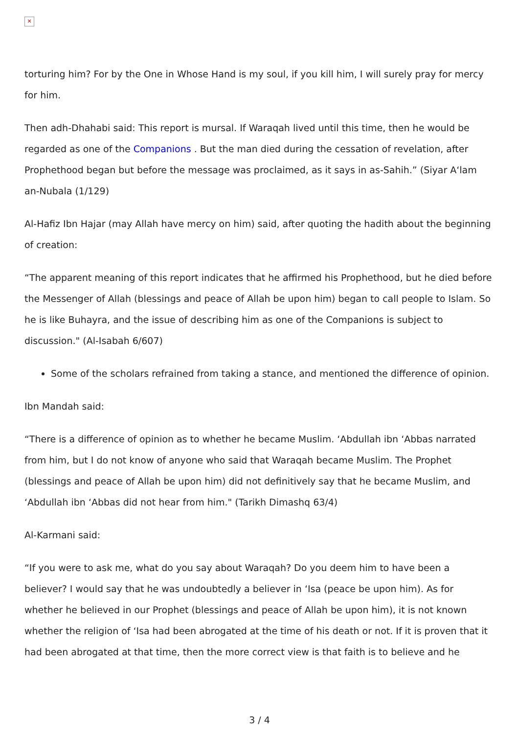✕
torturing him? For by the One in Whose Hand is my soul, if you kill him, I will surely pray for mercy for him.
Then adh-Dhahabi said: This report is mursal. If Waraqah lived until this time, then he would be regarded as one of the Companions . But the man died during the cessation of revelation, after Prophethood began but before the message was proclaimed, as it says in as-Sahih.” (Siyar A‘lam an-Nubala (1/129)
Al-Hafiz Ibn Hajar (may Allah have mercy on him) said, after quoting the hadith about the beginning of creation:
“The apparent meaning of this report indicates that he affirmed his Prophethood, but he died before the Messenger of Allah (blessings and peace of Allah be upon him) began to call people to Islam. So he is like Buhayra, and the issue of describing him as one of the Companions is subject to discussion." (Al-Isabah 6/607)
Some of the scholars refrained from taking a stance, and mentioned the difference of opinion.
Ibn Mandah said:
“There is a difference of opinion as to whether he became Muslim. ‘Abdullah ibn ‘Abbas narrated from him, but I do not know of anyone who said that Waraqah became Muslim. The Prophet (blessings and peace of Allah be upon him) did not definitively say that he became Muslim, and ‘Abdullah ibn ‘Abbas did not hear from him." (Tarikh Dimashq 63/4)
Al-Karmani said:
“If you were to ask me, what do you say about Waraqah? Do you deem him to have been a believer? I would say that he was undoubtedly a believer in ‘Isa (peace be upon him). As for whether he believed in our Prophet (blessings and peace of Allah be upon him), it is not known whether the religion of ‘Isa had been abrogated at the time of his death or not. If it is proven that it had been abrogated at that time, then the more correct view is that faith is to believe and he
3 / 4